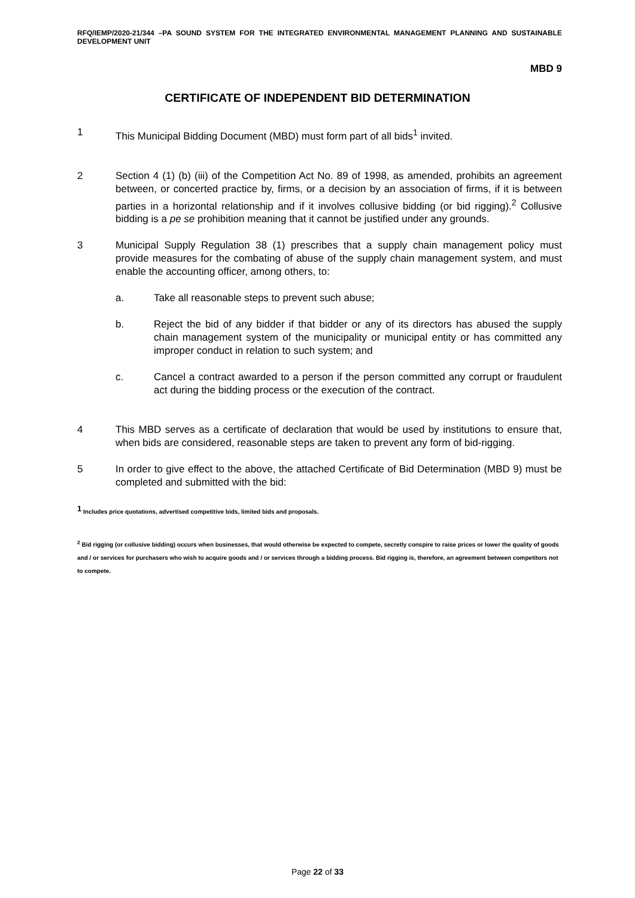RFQ/IEMP/2020-21/344 –PA SOUND SYSTEM FOR THE INTEGRATED ENVIRONMENTAL MANAGEMENT PLANNING AND SUSTAINABLE DEVELOPMENT UNIT
MBD 9
CERTIFICATE OF INDEPENDENT BID DETERMINATION
1 This Municipal Bidding Document (MBD) must form part of all bids<sup>1</sup> invited.
2 Section 4 (1) (b) (iii) of the Competition Act No. 89 of 1998, as amended, prohibits an agreement between, or concerted practice by, firms, or a decision by an association of firms, if it is between parties in a horizontal relationship and if it involves collusive bidding (or bid rigging).<sup>2</sup> Collusive bidding is a pe se prohibition meaning that it cannot be justified under any grounds.
3 Municipal Supply Regulation 38 (1) prescribes that a supply chain management policy must provide measures for the combating of abuse of the supply chain management system, and must enable the accounting officer, among others, to:
a. Take all reasonable steps to prevent such abuse;
b. Reject the bid of any bidder if that bidder or any of its directors has abused the supply chain management system of the municipality or municipal entity or has committed any improper conduct in relation to such system; and
c. Cancel a contract awarded to a person if the person committed any corrupt or fraudulent act during the bidding process or the execution of the contract.
4 This MBD serves as a certificate of declaration that would be used by institutions to ensure that, when bids are considered, reasonable steps are taken to prevent any form of bid-rigging.
5 In order to give effect to the above, the attached Certificate of Bid Determination (MBD 9) must be completed and submitted with the bid:
<sup>1</sup> Includes price quotations, advertised competitive bids, limited bids and proposals.
<sup>2</sup> Bid rigging (or collusive bidding) occurs when businesses, that would otherwise be expected to compete, secretly conspire to raise prices or lower the quality of goods and / or services for purchasers who wish to acquire goods and / or services through a bidding process. Bid rigging is, therefore, an agreement between competitors not to compete.
Page 22 of 33